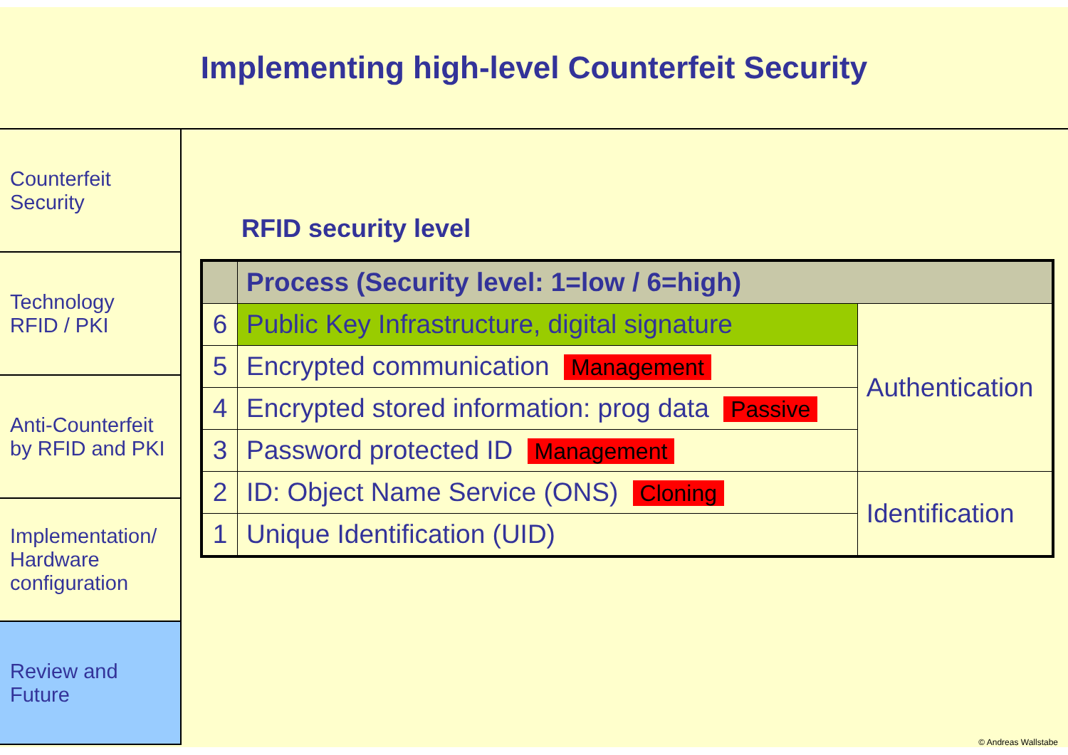Implementing high-level Counterfeit Security
Counterfeit
Security
Technology
RFID / PKI
Anti-Counterfeit
by RFID and PKI
Implementation/
Hardware
configuration
Review and
Future
RFID security level
| | Process (Security level: 1=low / 6=high) | |
| --- | --- | --- |
| 6 | Public Key Infrastructure, digital signature | Authentication |
| 5 | Encrypted communication Management | |
| 4 | Encrypted stored information: prog data Passive | |
| 3 | Password protected ID Management | |
| 2 | ID: Object Name Service (ONS) Cloning | Identification |
| 1 | Unique Identification (UID) | |
© Andreas Wallstabe